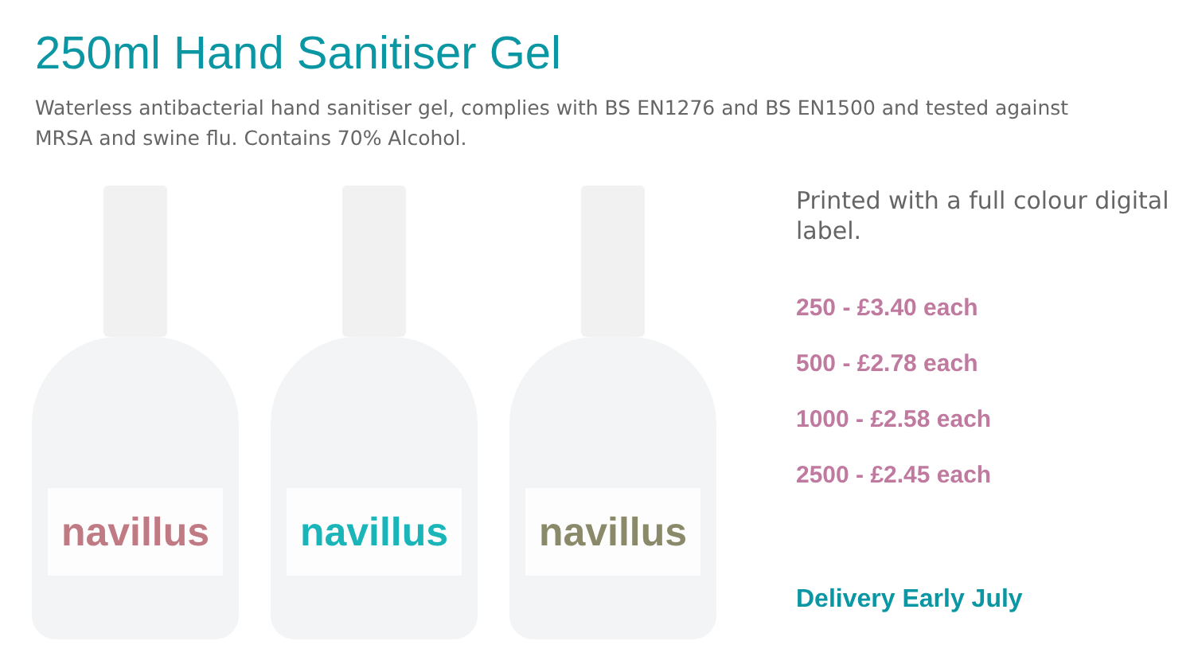250ml Hand Sanitiser Gel
Waterless antibacterial hand sanitiser gel, complies with BS EN1276 and BS EN1500 and tested against MRSA and swine flu. Contains 70% Alcohol.
navillus
navillus
navillus
Printed with a full colour digital label.
250 - £3.40 each
500 - £2.78 each
1000 - £2.58 each
2500 - £2.45 each
Delivery Early July